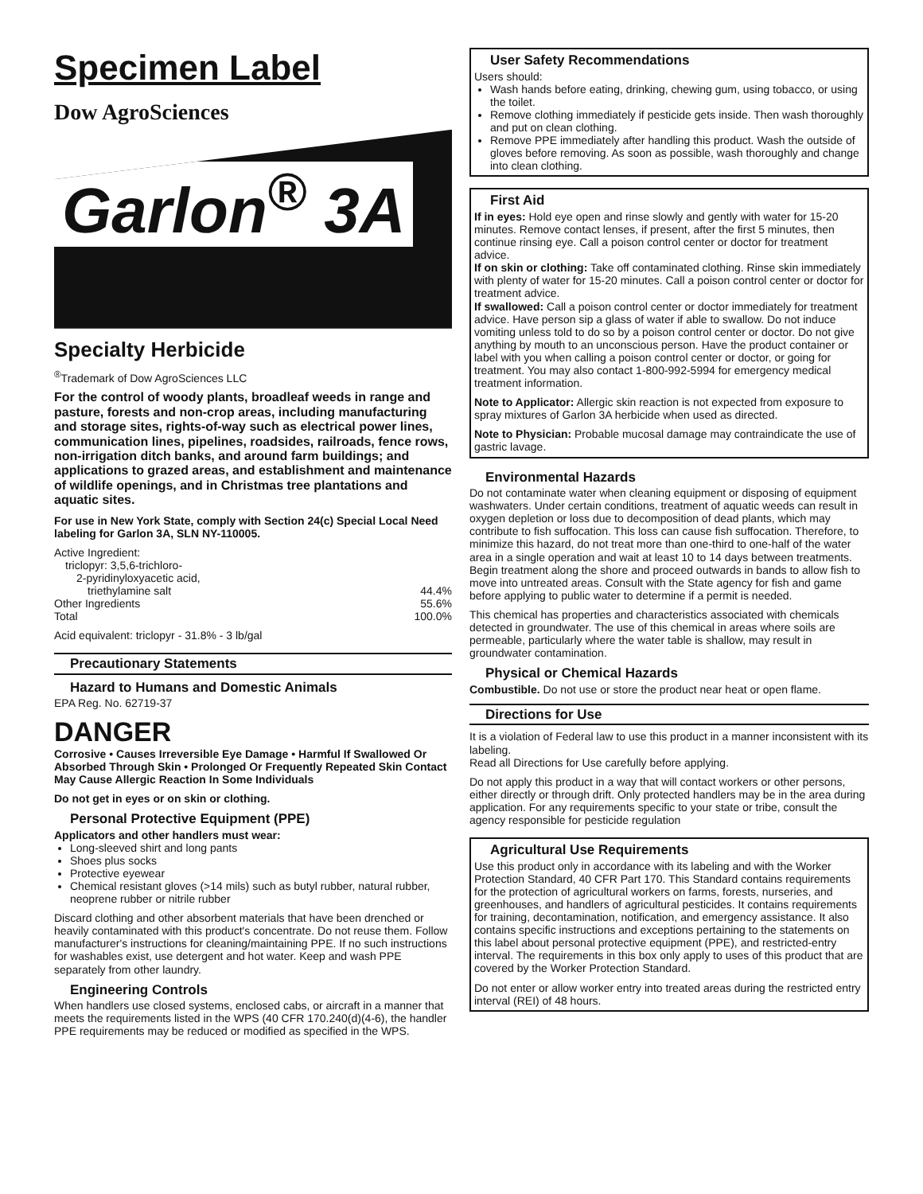Specimen Label
Dow AgroSciences
Garlon<sup>®</sup> 3A
Specialty Herbicide
<sup>®</sup>Trademark of Dow AgroSciences LLC
For the control of woody plants, broadleaf weeds in range and pasture, forests and non-crop areas, including manufacturing and storage sites, rights-of-way such as electrical power lines, communication lines, pipelines, roadsides, railroads, fence rows, non-irrigation ditch banks, and around farm buildings; and applications to grazed areas, and establishment and maintenance of wildlife openings, and in Christmas tree plantations and aquatic sites.
For use in New York State, comply with Section 24(c) Special Local Need labeling for Garlon 3A, SLN NY-110005.
Active Ingredient:
triclopyr: 3,5,6-trichloro-
2-pyridinyloxyacetic acid,
triethylamine salt 44.4%
Other Ingredients 55.6%
Total 100.0%
Acid equivalent: triclopyr - 31.8% - 3 lb/gal
Precautionary Statements
Hazard to Humans and Domestic Animals
EPA Reg. No. 62719-37
DANGER
Corrosive • Causes Irreversible Eye Damage • Harmful If Swallowed Or Absorbed Through Skin • Prolonged Or Frequently Repeated Skin Contact May Cause Allergic Reaction In Some Individuals
Do not get in eyes or on skin or clothing.
Personal Protective Equipment (PPE)
Applicators and other handlers must wear:
Long-sleeved shirt and long pants
Shoes plus socks
Protective eyewear
Chemical resistant gloves (>14 mils) such as butyl rubber, natural rubber, neoprene rubber or nitrile rubber
Discard clothing and other absorbent materials that have been drenched or heavily contaminated with this product's concentrate. Do not reuse them. Follow manufacturer's instructions for cleaning/maintaining PPE. If no such instructions for washables exist, use detergent and hot water. Keep and wash PPE separately from other laundry.
Engineering Controls
When handlers use closed systems, enclosed cabs, or aircraft in a manner that meets the requirements listed in the WPS (40 CFR 170.240(d)(4-6), the handler PPE requirements may be reduced or modified as specified in the WPS.
User Safety Recommendations
Users should:
Wash hands before eating, drinking, chewing gum, using tobacco, or using the toilet.
Remove clothing immediately if pesticide gets inside. Then wash thoroughly and put on clean clothing.
Remove PPE immediately after handling this product. Wash the outside of gloves before removing. As soon as possible, wash thoroughly and change into clean clothing.
First Aid
If in eyes: Hold eye open and rinse slowly and gently with water for 15-20 minutes. Remove contact lenses, if present, after the first 5 minutes, then continue rinsing eye. Call a poison control center or doctor for treatment advice.
If on skin or clothing: Take off contaminated clothing. Rinse skin immediately with plenty of water for 15-20 minutes. Call a poison control center or doctor for treatment advice.
If swallowed: Call a poison control center or doctor immediately for treatment advice. Have person sip a glass of water if able to swallow. Do not induce vomiting unless told to do so by a poison control center or doctor. Do not give anything by mouth to an unconscious person. Have the product container or label with you when calling a poison control center or doctor, or going for treatment. You may also contact 1-800-992-5994 for emergency medical treatment information.
Note to Applicator: Allergic skin reaction is not expected from exposure to spray mixtures of Garlon 3A herbicide when used as directed.
Note to Physician: Probable mucosal damage may contraindicate the use of gastric lavage.
Environmental Hazards
Do not contaminate water when cleaning equipment or disposing of equipment washwaters. Under certain conditions, treatment of aquatic weeds can result in oxygen depletion or loss due to decomposition of dead plants, which may contribute to fish suffocation. This loss can cause fish suffocation. Therefore, to minimize this hazard, do not treat more than one-third to one-half of the water area in a single operation and wait at least 10 to 14 days between treatments. Begin treatment along the shore and proceed outwards in bands to allow fish to move into untreated areas. Consult with the State agency for fish and game before applying to public water to determine if a permit is needed.
This chemical has properties and characteristics associated with chemicals detected in groundwater. The use of this chemical in areas where soils are permeable, particularly where the water table is shallow, may result in groundwater contamination.
Physical or Chemical Hazards
Combustible. Do not use or store the product near heat or open flame.
Directions for Use
It is a violation of Federal law to use this product in a manner inconsistent with its labeling.
Read all Directions for Use carefully before applying.
Do not apply this product in a way that will contact workers or other persons, either directly or through drift. Only protected handlers may be in the area during application. For any requirements specific to your state or tribe, consult the agency responsible for pesticide regulation
Agricultural Use Requirements
Use this product only in accordance with its labeling and with the Worker Protection Standard, 40 CFR Part 170. This Standard contains requirements for the protection of agricultural workers on farms, forests, nurseries, and greenhouses, and handlers of agricultural pesticides. It contains requirements for training, decontamination, notification, and emergency assistance. It also contains specific instructions and exceptions pertaining to the statements on this label about personal protective equipment (PPE), and restricted-entry interval. The requirements in this box only apply to uses of this product that are covered by the Worker Protection Standard.
Do not enter or allow worker entry into treated areas during the restricted entry interval (REI) of 48 hours.